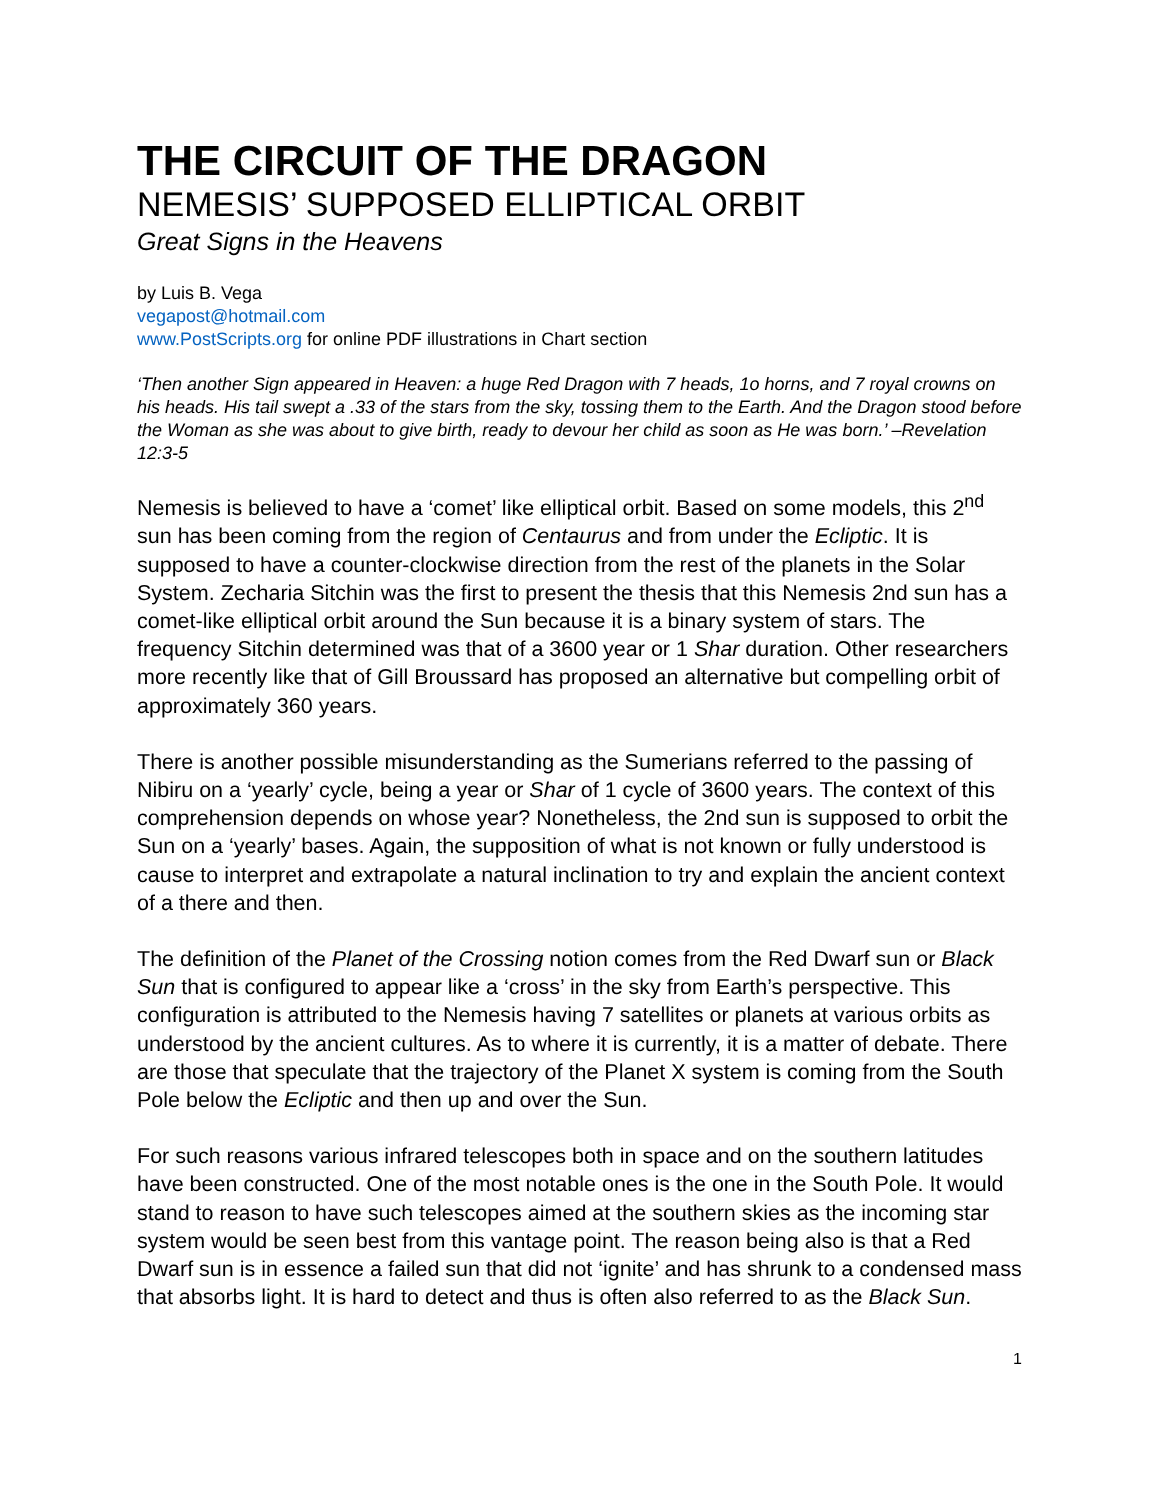THE CIRCUIT OF THE DRAGON
NEMESIS’ SUPPOSED ELLIPTICAL ORBIT
Great Signs in the Heavens
by Luis B. Vega
vegapost@hotmail.com
www.PostScripts.org for online PDF illustrations in Chart section
‘Then another Sign appeared in Heaven: a huge Red Dragon with 7 heads, 1o horns, and 7 royal crowns on his heads. His tail swept a .33 of the stars from the sky, tossing them to the Earth. And the Dragon stood before the Woman as she was about to give birth, ready to devour her child as soon as He was born.’ –Revelation 12:3-5
Nemesis is believed to have a ‘comet’ like elliptical orbit. Based on some models, this 2<sup>nd</sup> sun has been coming from the region of Centaurus and from under the Ecliptic. It is supposed to have a counter-clockwise direction from the rest of the planets in the Solar System. Zecharia Sitchin was the first to present the thesis that this Nemesis 2nd sun has a comet-like elliptical orbit around the Sun because it is a binary system of stars. The frequency Sitchin determined was that of a 3600 year or 1 Shar duration. Other researchers more recently like that of Gill Broussard has proposed an alternative but compelling orbit of approximately 360 years.
There is another possible misunderstanding as the Sumerians referred to the passing of Nibiru on a ‘yearly’ cycle, being a year or Shar of 1 cycle of 3600 years. The context of this comprehension depends on whose year? Nonetheless, the 2nd sun is supposed to orbit the Sun on a ‘yearly’ bases. Again, the supposition of what is not known or fully understood is cause to interpret and extrapolate a natural inclination to try and explain the ancient context of a there and then.
The definition of the Planet of the Crossing notion comes from the Red Dwarf sun or Black Sun that is configured to appear like a ‘cross’ in the sky from Earth’s perspective. This configuration is attributed to the Nemesis having 7 satellites or planets at various orbits as understood by the ancient cultures. As to where it is currently, it is a matter of debate. There are those that speculate that the trajectory of the Planet X system is coming from the South Pole below the Ecliptic and then up and over the Sun.
For such reasons various infrared telescopes both in space and on the southern latitudes have been constructed. One of the most notable ones is the one in the South Pole. It would stand to reason to have such telescopes aimed at the southern skies as the incoming star system would be seen best from this vantage point. The reason being also is that a Red Dwarf sun is in essence a failed sun that did not ‘ignite’ and has shrunk to a condensed mass that absorbs light. It is hard to detect and thus is often also referred to as the Black Sun.
1